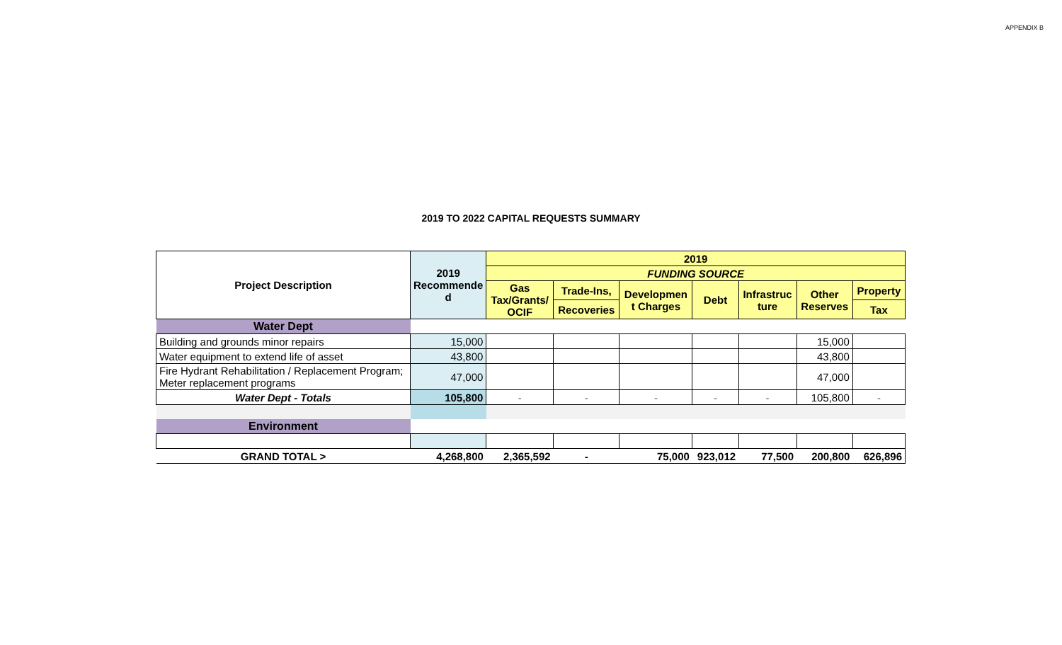APPENDIX B
2019 TO 2022 CAPITAL REQUESTS SUMMARY
| Project Description | 2019 Recommende d | 2019 | | | | | | |
| | | FUNDING SOURCE | | | | | | |
| | | Gas Tax/Grants/ OCIF | Trade-Ins, | Developmen t Charges | Debt | Infrastruc ture | Other Reserves | Property |
| | | | Recoveries | | | | | Tax |
| Water Dept | | | | | | | | |
| Building and grounds minor repairs | 15,000 | | | | | | 15,000 | |
| Water equipment to extend life of asset | 43,800 | | | | | | 43,800 | |
| Fire Hydrant Rehabilitation / Replacement Program; Meter replacement programs | 47,000 | | | | | | 47,000 | |
| Water Dept - Totals | 105,800 | - | - | - | - | - | 105,800 | - |
| Environment | | | | | | | | |
| GRAND TOTAL > | 4,268,800 | 2,365,592 | - | 75,000 | 923,012 | 77,500 | 200,800 | 626,896 |